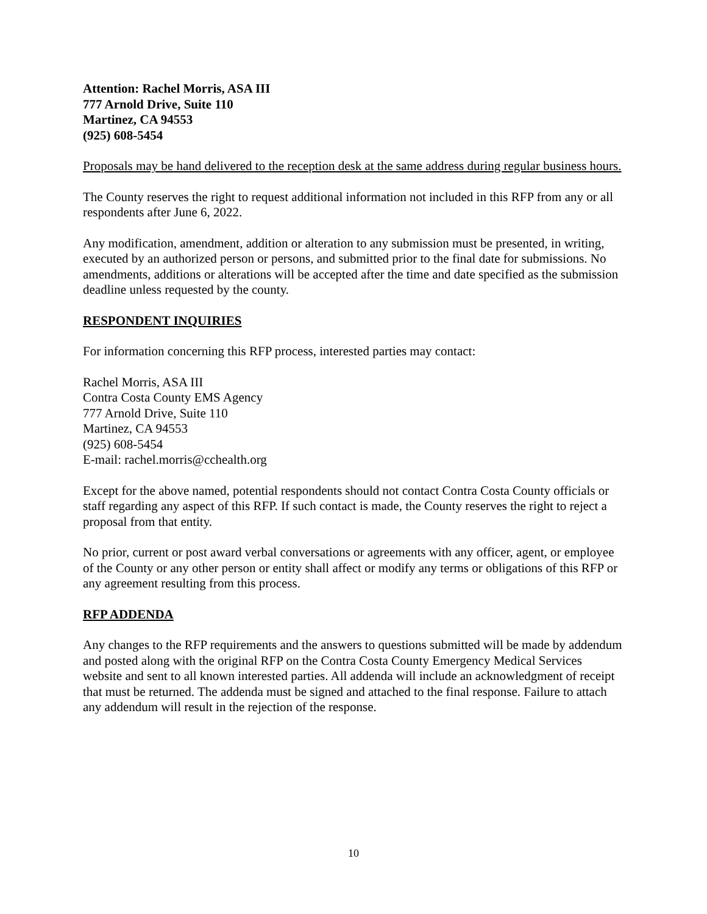Attention: Rachel Morris, ASA III
777 Arnold Drive, Suite 110
Martinez, CA 94553
(925) 608-5454
Proposals may be hand delivered to the reception desk at the same address during regular business hours.
The County reserves the right to request additional information not included in this RFP from any or all respondents after June 6, 2022.
Any modification, amendment, addition or alteration to any submission must be presented, in writing, executed by an authorized person or persons, and submitted prior to the final date for submissions. No amendments, additions or alterations will be accepted after the time and date specified as the submission deadline unless requested by the county.
RESPONDENT INQUIRIES
For information concerning this RFP process, interested parties may contact:
Rachel Morris, ASA III
Contra Costa County EMS Agency
777 Arnold Drive, Suite 110
Martinez, CA 94553
(925) 608-5454
E-mail: rachel.morris@cchealth.org
Except for the above named, potential respondents should not contact Contra Costa County officials or staff regarding any aspect of this RFP. If such contact is made, the County reserves the right to reject a proposal from that entity.
No prior, current or post award verbal conversations or agreements with any officer, agent, or employee of the County or any other person or entity shall affect or modify any terms or obligations of this RFP or any agreement resulting from this process.
RFP ADDENDA
Any changes to the RFP requirements and the answers to questions submitted will be made by addendum and posted along with the original RFP on the Contra Costa County Emergency Medical Services website and sent to all known interested parties. All addenda will include an acknowledgment of receipt that must be returned. The addenda must be signed and attached to the final response. Failure to attach any addendum will result in the rejection of the response.
10